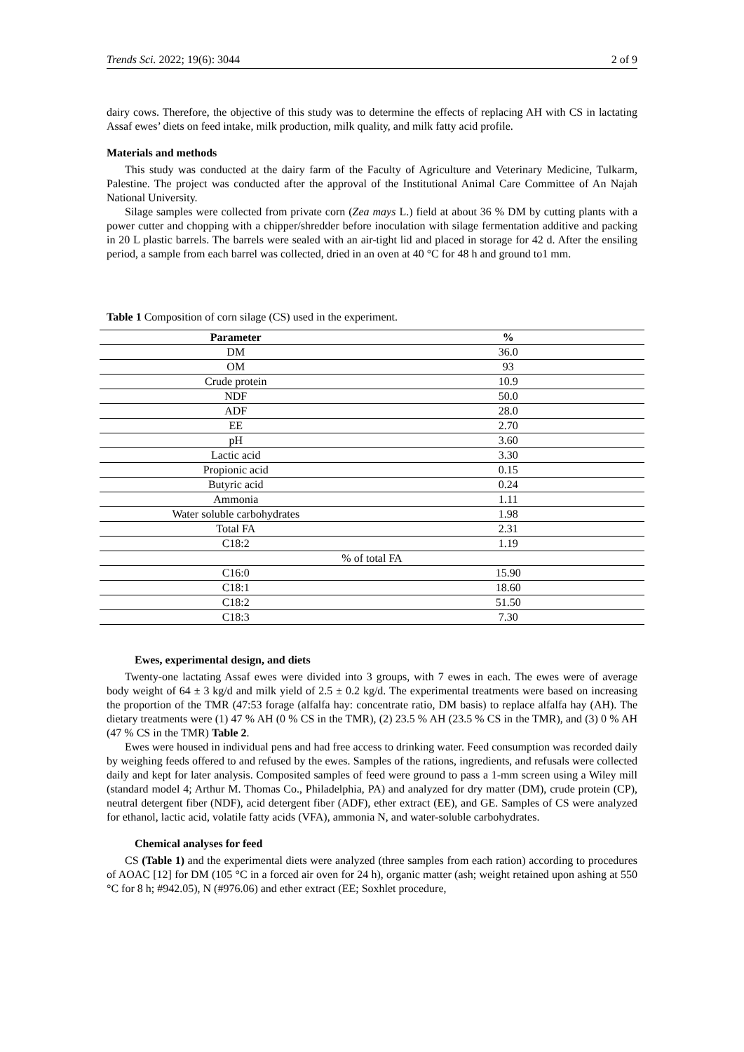Trends Sci. 2022; 19(6): 3044 2 of 9
dairy cows. Therefore, the objective of this study was to determine the effects of replacing AH with CS in lactating Assaf ewes’ diets on feed intake, milk production, milk quality, and milk fatty acid profile.
Materials and methods
This study was conducted at the dairy farm of the Faculty of Agriculture and Veterinary Medicine, Tulkarm, Palestine. The project was conducted after the approval of the Institutional Animal Care Committee of An Najah National University.
Silage samples were collected from private corn (Zea mays L.) field at about 36 % DM by cutting plants with a power cutter and chopping with a chipper/shredder before inoculation with silage fermentation additive and packing in 20 L plastic barrels. The barrels were sealed with an air-tight lid and placed in storage for 42 d. After the ensiling period, a sample from each barrel was collected, dried in an oven at 40 °C for 48 h and ground to1 mm.
Table 1 Composition of corn silage (CS) used in the experiment.
| Parameter | % |
| --- | --- |
| DM | 36.0 |
| OM | 93 |
| Crude protein | 10.9 |
| NDF | 50.0 |
| ADF | 28.0 |
| EE | 2.70 |
| pH | 3.60 |
| Lactic acid | 3.30 |
| Propionic acid | 0.15 |
| Butyric acid | 0.24 |
| Ammonia | 1.11 |
| Water soluble carbohydrates | 1.98 |
| Total FA | 2.31 |
| C18:2 | 1.19 |
| % of total FA | |
| C16:0 | 15.90 |
| C18:1 | 18.60 |
| C18:2 | 51.50 |
| C18:3 | 7.30 |
Ewes, experimental design, and diets
Twenty-one lactating Assaf ewes were divided into 3 groups, with 7 ewes in each. The ewes were of average body weight of 64 ± 3 kg/d and milk yield of 2.5 ± 0.2 kg/d. The experimental treatments were based on increasing the proportion of the TMR (47:53 forage (alfalfa hay: concentrate ratio, DM basis) to replace alfalfa hay (AH). The dietary treatments were (1) 47 % AH (0 % CS in the TMR), (2) 23.5 % AH (23.5 % CS in the TMR), and (3) 0 % AH (47 % CS in the TMR) Table 2.
Ewes were housed in individual pens and had free access to drinking water. Feed consumption was recorded daily by weighing feeds offered to and refused by the ewes. Samples of the rations, ingredients, and refusals were collected daily and kept for later analysis. Composited samples of feed were ground to pass a 1-mm screen using a Wiley mill (standard model 4; Arthur M. Thomas Co., Philadelphia, PA) and analyzed for dry matter (DM), crude protein (CP), neutral detergent fiber (NDF), acid detergent fiber (ADF), ether extract (EE), and GE. Samples of CS were analyzed for ethanol, lactic acid, volatile fatty acids (VFA), ammonia N, and water-soluble carbohydrates.
Chemical analyses for feed
CS (Table 1) and the experimental diets were analyzed (three samples from each ration) according to procedures of AOAC [12] for DM (105 °C in a forced air oven for 24 h), organic matter (ash; weight retained upon ashing at 550 °C for 8 h; #942.05), N (#976.06) and ether extract (EE; Soxhlet procedure,